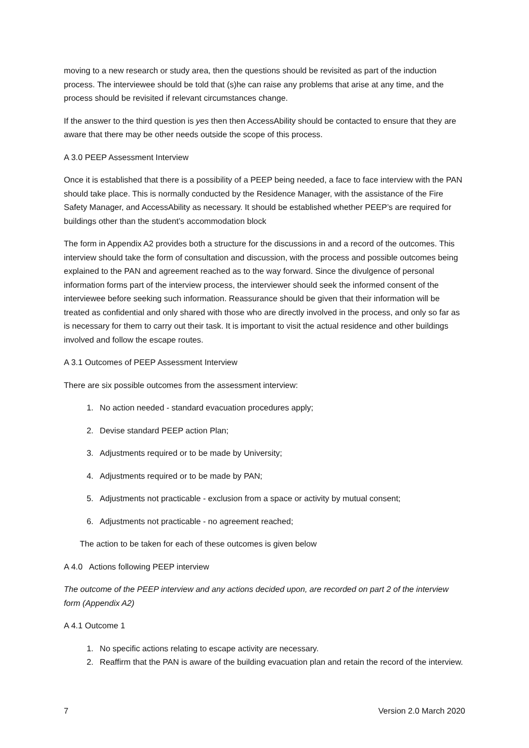moving to a new research or study area, then the questions should be revisited as part of the induction process. The interviewee should be told that (s)he can raise any problems that arise at any time, and the process should be revisited if relevant circumstances change.
If the answer to the third question is yes then then AccessAbility should be contacted to ensure that they are aware that there may be other needs outside the scope of this process.
A 3.0 PEEP Assessment Interview
Once it is established that there is a possibility of a PEEP being needed, a face to face interview with the PAN should take place. This is normally conducted by the Residence Manager, with the assistance of the Fire Safety Manager, and AccessAbility as necessary. It should be established whether PEEP’s are required for buildings other than the student’s accommodation block
The form in Appendix A2 provides both a structure for the discussions in and a record of the outcomes. This interview should take the form of consultation and discussion, with the process and possible outcomes being explained to the PAN and agreement reached as to the way forward. Since the divulgence of personal information forms part of the interview process, the interviewer should seek the informed consent of the interviewee before seeking such information. Reassurance should be given that their information will be treated as confidential and only shared with those who are directly involved in the process, and only so far as is necessary for them to carry out their task. It is important to visit the actual residence and other buildings involved and follow the escape routes.
A 3.1 Outcomes of PEEP Assessment Interview
There are six possible outcomes from the assessment interview:
1. No action needed - standard evacuation procedures apply;
2. Devise standard PEEP action Plan;
3. Adjustments required or to be made by University;
4. Adjustments required or to be made by PAN;
5. Adjustments not practicable - exclusion from a space or activity by mutual consent;
6. Adjustments not practicable - no agreement reached;
The action to be taken for each of these outcomes is given below
A 4.0 Actions following PEEP interview
The outcome of the PEEP interview and any actions decided upon, are recorded on part 2 of the interview form (Appendix A2)
A 4.1 Outcome 1
1. No specific actions relating to escape activity are necessary.
2. Reaffirm that the PAN is aware of the building evacuation plan and retain the record of the interview.
7 Version 2.0 March 2020